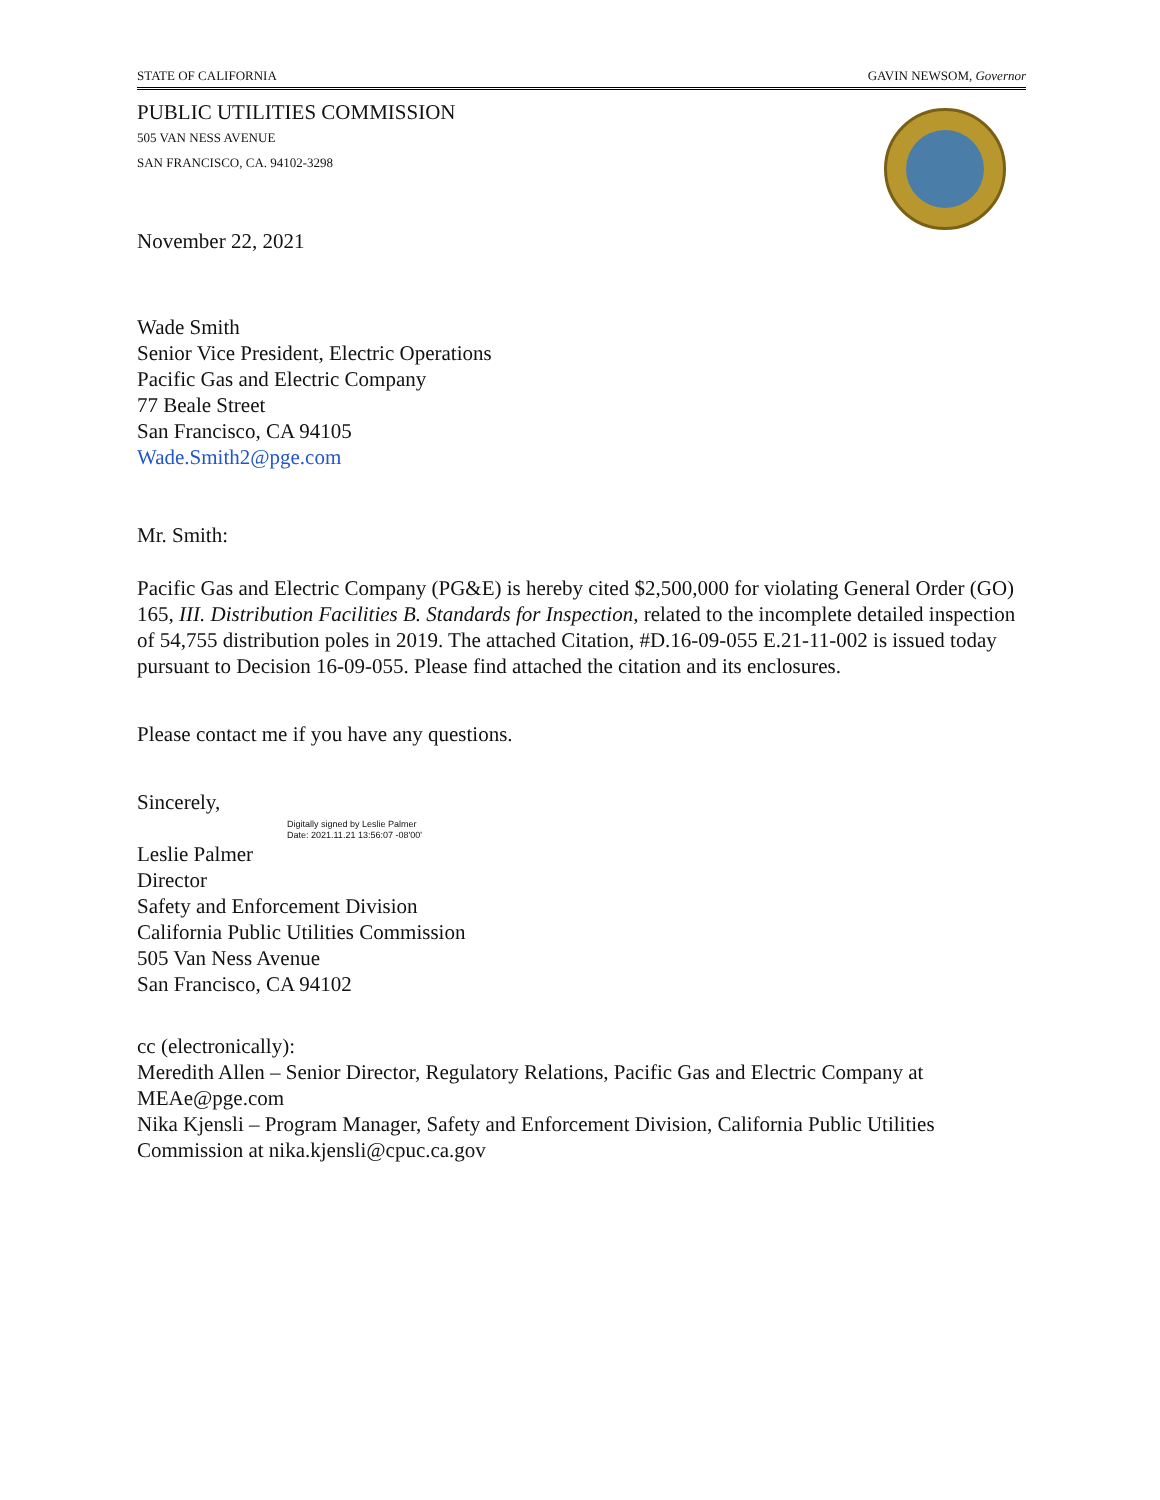STATE OF CALIFORNIA GAVIN NEWSOM, Governor
PUBLIC UTILITIES COMMISSION
505 VAN NESS AVENUE
SAN FRANCISCO, CA. 94102-3298
November 22, 2021
Wade Smith
Senior Vice President, Electric Operations
Pacific Gas and Electric Company
77 Beale Street
San Francisco, CA 94105
Wade.Smith2@pge.com
Mr. Smith:
Pacific Gas and Electric Company (PG&E) is hereby cited $2,500,000 for violating General Order (GO) 165, III. Distribution Facilities B. Standards for Inspection, related to the incomplete detailed inspection of 54,755 distribution poles in 2019. The attached Citation, #D.16-09-055 E.21-11-002 is issued today pursuant to Decision 16-09-055. Please find attached the citation and its enclosures.
Please contact me if you have any questions.
Sincerely,
Digitally signed by Leslie Palmer
Date: 2021.11.21 13:56:07 -08'00'
Leslie Palmer
Director
Safety and Enforcement Division
California Public Utilities Commission
505 Van Ness Avenue
San Francisco, CA 94102
cc (electronically):
Meredith Allen – Senior Director, Regulatory Relations, Pacific Gas and Electric Company at MEAe@pge.com
Nika Kjensli – Program Manager, Safety and Enforcement Division, California Public Utilities Commission at nika.kjensli@cpuc.ca.gov